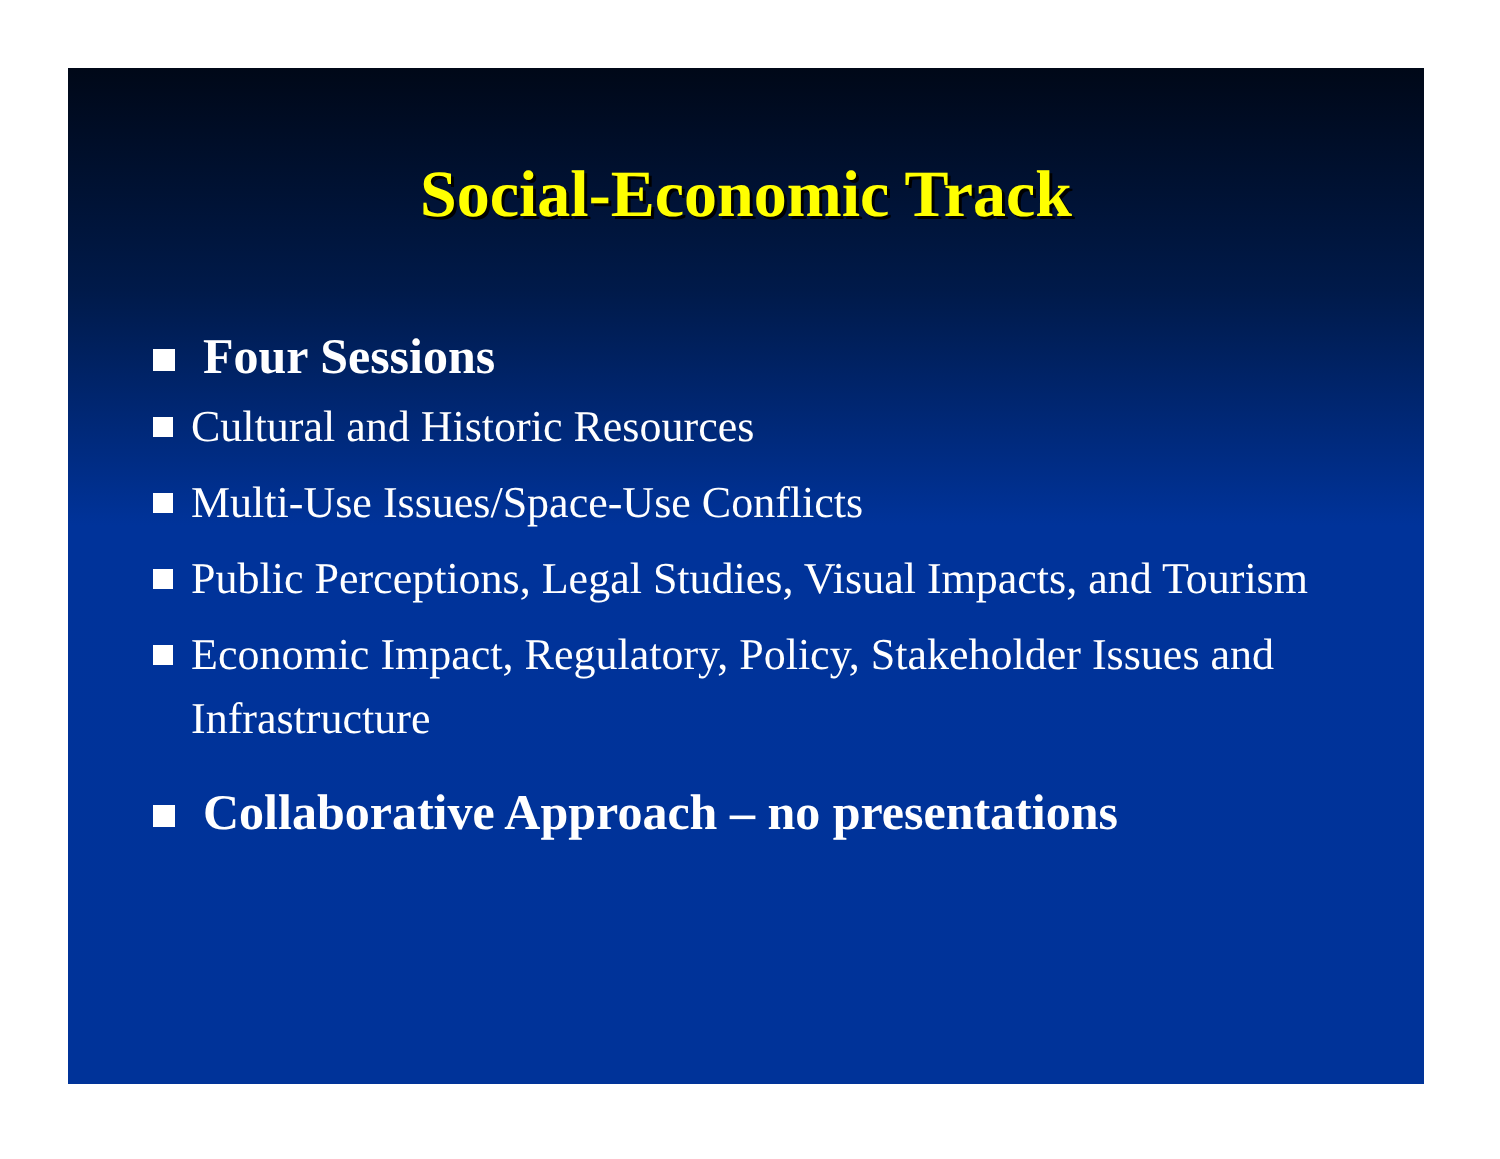Social-Economic Track
Four Sessions
Cultural and Historic Resources
Multi-Use Issues/Space-Use Conflicts
Public Perceptions, Legal Studies, Visual Impacts, and Tourism
Economic Impact, Regulatory, Policy, Stakeholder Issues and Infrastructure
Collaborative Approach – no presentations